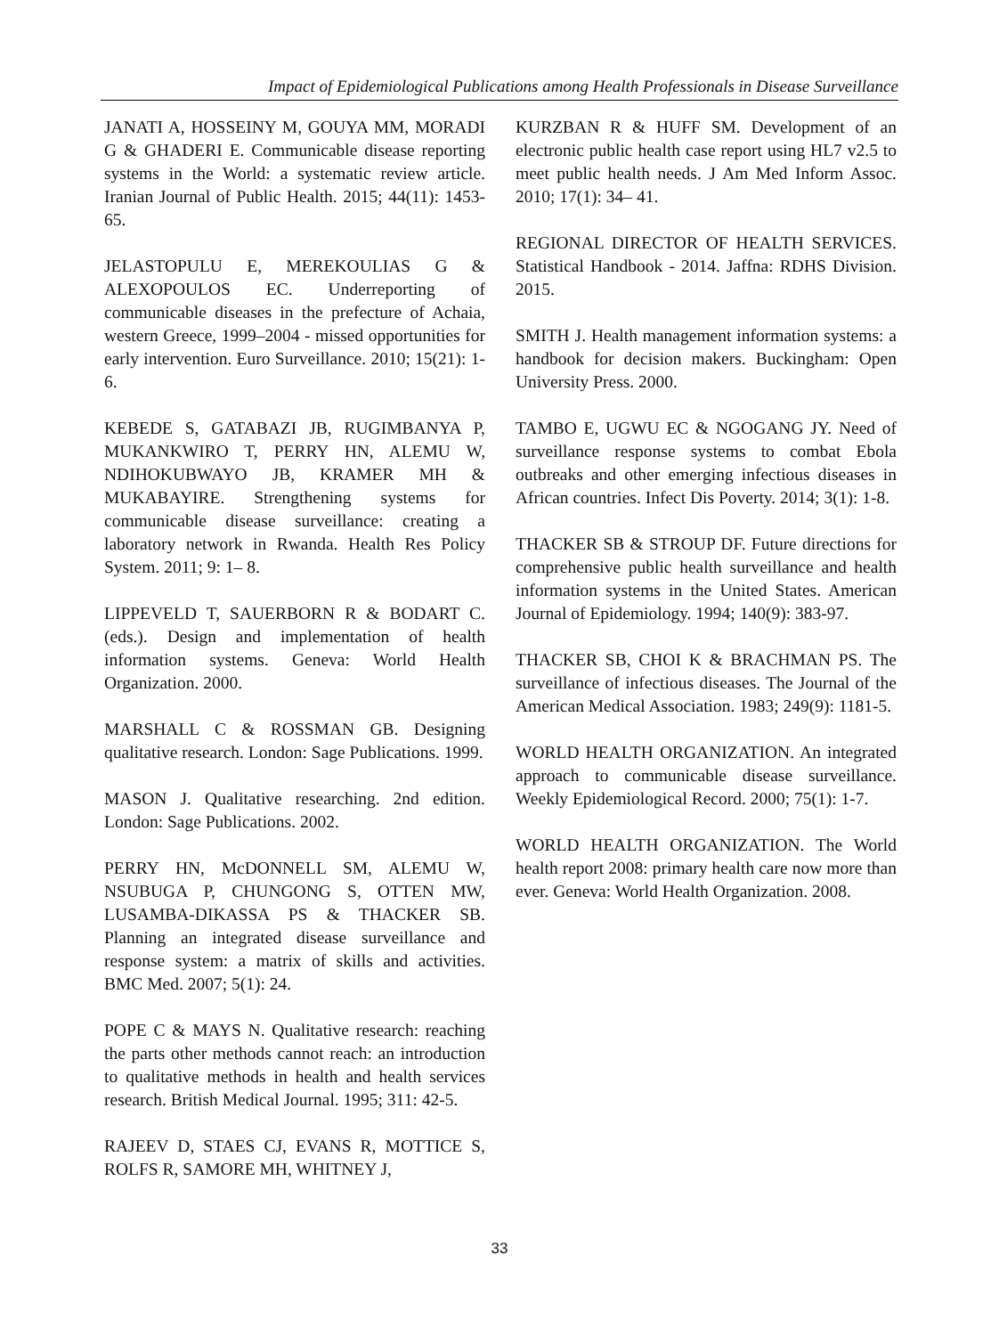Impact of Epidemiological Publications among Health Professionals in Disease Surveillance
JANATI A, HOSSEINY M, GOUYA MM, MORADI G & GHADERI E. Communicable disease reporting systems in the World: a systematic review article. Iranian Journal of Public Health. 2015; 44(11): 1453-65.
JELASTOPULU E, MEREKOULIAS G & ALEXOPOULOS EC. Underreporting of communicable diseases in the prefecture of Achaia, western Greece, 1999–2004 - missed opportunities for early intervention. Euro Surveillance. 2010; 15(21): 1-6.
KEBEDE S, GATABAZI JB, RUGIMBANYA P, MUKANKWIRO T, PERRY HN, ALEMU W, NDIHOKUBWAYO JB, KRAMER MH & MUKABAYIRE. Strengthening systems for communicable disease surveillance: creating a laboratory network in Rwanda. Health Res Policy System. 2011; 9: 1– 8.
LIPPEVELD T, SAUERBORN R & BODART C. (eds.). Design and implementation of health information systems. Geneva: World Health Organization. 2000.
MARSHALL C & ROSSMAN GB. Designing qualitative research. London: Sage Publications. 1999.
MASON J. Qualitative researching. 2nd edition. London: Sage Publications. 2002.
PERRY HN, McDONNELL SM, ALEMU W, NSUBUGA P, CHUNGONG S, OTTEN MW, LUSAMBA-DIKASSA PS & THACKER SB. Planning an integrated disease surveillance and response system: a matrix of skills and activities. BMC Med. 2007; 5(1): 24.
POPE C & MAYS N. Qualitative research: reaching the parts other methods cannot reach: an introduction to qualitative methods in health and health services research. British Medical Journal. 1995; 311: 42-5.
RAJEEV D, STAES CJ, EVANS R, MOTTICE S, ROLFS R, SAMORE MH, WHITNEY J,
KURZBAN R & HUFF SM. Development of an electronic public health case report using HL7 v2.5 to meet public health needs. J Am Med Inform Assoc. 2010; 17(1): 34– 41.
REGIONAL DIRECTOR OF HEALTH SERVICES. Statistical Handbook - 2014. Jaffna: RDHS Division. 2015.
SMITH J. Health management information systems: a handbook for decision makers. Buckingham: Open University Press. 2000.
TAMBO E, UGWU EC & NGOGANG JY. Need of surveillance response systems to combat Ebola outbreaks and other emerging infectious diseases in African countries. Infect Dis Poverty. 2014; 3(1): 1-8.
THACKER SB & STROUP DF. Future directions for comprehensive public health surveillance and health information systems in the United States. American Journal of Epidemiology. 1994; 140(9): 383-97.
THACKER SB, CHOI K & BRACHMAN PS. The surveillance of infectious diseases. The Journal of the American Medical Association. 1983; 249(9): 1181-5.
WORLD HEALTH ORGANIZATION. An integrated approach to communicable disease surveillance. Weekly Epidemiological Record. 2000; 75(1): 1-7.
WORLD HEALTH ORGANIZATION. The World health report 2008: primary health care now more than ever. Geneva: World Health Organization. 2008.
33